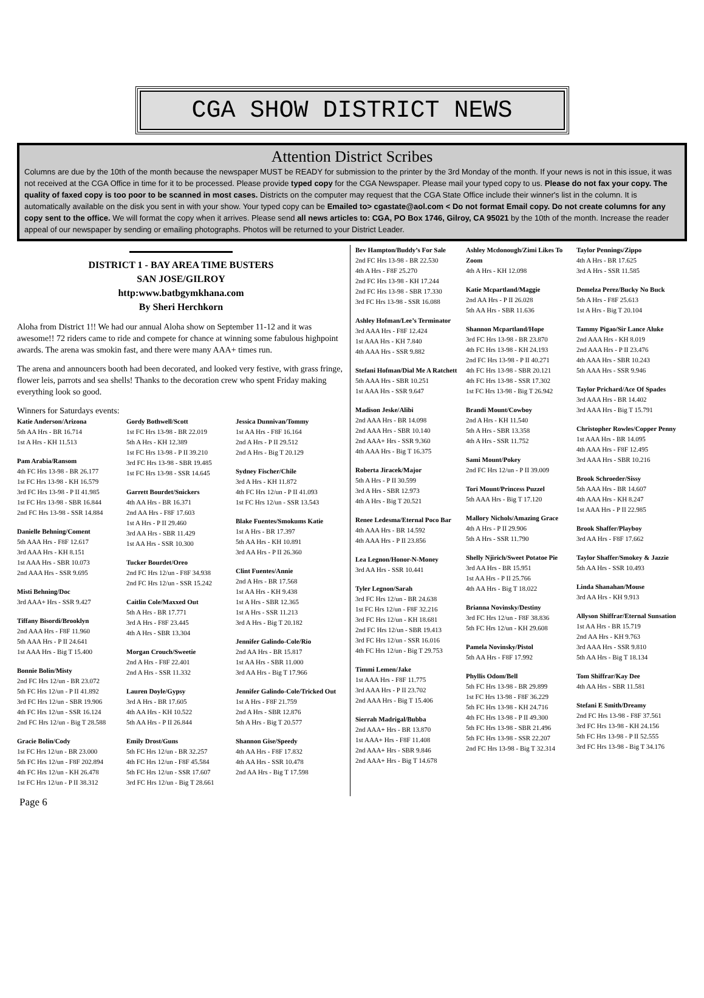CGA SHOW DISTRICT NEWS
Attention District Scribes
Columns are due by the 10th of the month because the newspaper MUST be READY for submission to the printer by the 3rd Monday of the month. If your news is not in this issue, it was not received at the CGA Office in time for it to be processed. Please provide typed copy for the CGA Newspaper. Please mail your typed copy to us. Please do not fax your copy. The quality of faxed copy is too poor to be scanned in most cases. Districts on the computer may request that the CGA State Office include their winner's list in the column. It is automatically available on the disk you sent in with your show. Your typed copy can be Emailed to> cgastate@aol.com < Do not format Email copy. Do not create columns for any copy sent to the office. We will format the copy when it arrives. Please send all news articles to: CGA, PO Box 1746, Gilroy, CA 95021 by the 10th of the month. Increase the reader appeal of our newspaper by sending or emailing photographs. Photos will be returned to your District Leader.
DISTRICT 1 - BAY AREA TIME BUSTERS
SAN JOSE/GILROY
http:www.batbgymkhana.com
By Sheri Herchkorn
Aloha from District 1!! We had our annual Aloha show on September 11-12 and it was awesome!! 72 riders came to ride and compete for chance at winning some fabulous highpoint awards. The arena was smokin fast, and there were many AAA+ times run.
The arena and announcers booth had been decorated, and looked very festive, with grass fringe, flower leis, parrots and sea shells! Thanks to the decoration crew who spent Friday making everything look so good.
Winners for Saturdays events:
Katie Anderson/Arizona
5th AA Hrs - BR 16.714
1st A Hrs - KH 11.513
Pam Arabia/Ransom
4th FC Hrs 13-98 - BR 26.177
1st FC Hrs 13-98 - KH 16.579
3rd FC Hrs 13-98 - P II 41.985
1st FC Hrs 13-98 - SBR 16.844
2nd FC Hrs 13-98 - SSR 14.884
Danielle Behning/Coment
5th AAA Hrs - F8F 12.617
3rd AAA Hrs - KH 8.151
1st AAA Hrs - SBR 10.073
2nd AAA Hrs - SSR 9.695
Misti Behning/Doc
3rd AAA+ Hrs - SSR 9.427
Tiffany Bisordi/Brooklyn
2nd AAA Hrs - F8F 11.960
5th AAA Hrs - P II 24.641
1st AAA Hrs - Big T 15.400
Bonnie Bolin/Misty
2nd FC Hrs 12/un - BR 23.072
5th FC Hrs 12/un - P II 41.892
3rd FC Hrs 12/un - SBR 19.906
4th FC Hrs 12/un - SSR 16.124
2nd FC Hrs 12/un - Big T 28.588
Gracie Bolin/Cody
1st FC Hrs 12/un - BR 23.000
5th FC Hrs 12/un - F8F 202.894
4th FC Hrs 12/un - KH 26.478
1st FC Hrs 12/un - P II 38.312
Gordy Bothwell/Scott
1st FC Hrs 13-98 - BR 22.019
5th A Hrs - KH 12.389
1st FC Hrs 13-98 - P II 39.210
3rd FC Hrs 13-98 - SBR 19.485
1st FC Hrs 13-98 - SSR 14.645
Garrett Bourdet/Snickers
4th AA Hrs - BR 16.371
2nd AA Hrs - F8F 17.603
1st A Hrs - P II 29.460
3rd AA Hrs - SBR 11.429
1st AA Hrs - SSR 10.300
Tucker Bourdet/Oreo
2nd FC Hrs 12/un - F8F 34.938
2nd FC Hrs 12/un - SSR 15.242
Caitlin Cole/Maxxed Out
5th A Hrs - BR 17.771
3rd A Hrs - F8F 23.445
4th A Hrs - SBR 13.304
Morgan Crouch/Sweetie
2nd A Hrs - F8F 22.401
2nd A Hrs - SSR 11.332
Lauren Doyle/Gypsy
3rd A Hrs - BR 17.605
4th AA Hrs - KH 10.522
5th AA Hrs - P II 26.844
Emily Drost/Guns
5th FC Hrs 12/un - BR 32.257
4th FC Hrs 12/un - F8F 45.584
5th FC Hrs 12/un - SSR 17.607
3rd FC Hrs 12/un - Big T 28.661
Jessica Dunnivan/Tommy
1st AA Hrs - F8F 16.164
2nd A Hrs - P II 29.512
2nd A Hrs - Big T 20.129
Sydney Fischer/Chile
3rd A Hrs - KH 11.872
4th FC Hrs 12/un - P II 41.093
1st FC Hrs 12/un - SSR 13.543
Blake Fuentes/Smokums Katie
1st A Hrs - BR 17.397
5th AA Hrs - KH 10.891
3rd AA Hrs - P II 26.360
Clint Fuentes/Annie
2nd A Hrs - BR 17.568
1st AA Hrs - KH 9.438
1st A Hrs - SBR 12.365
1st A Hrs - SSR 11.213
3rd A Hrs - Big T 20.182
Jennifer Galindo-Cole/Rio
2nd AA Hrs - BR 15.817
1st AA Hrs - SBR 11.000
3rd AA Hrs - Big T 17.966
Jennifer Galindo-Cole/Tricked Out
1st A Hrs - F8F 21.759
2nd A Hrs - SBR 12.876
5th A Hrs - Big T 20.577
Shannon Gise/Speedy
4th AA Hrs - F8F 17.832
4th AA Hrs - SSR 10.478
2nd AA Hrs - Big T 17.598
Bev Hampton/Buddy’s For Sale
2nd FC Hrs 13-98 - BR 22.530
4th A Hrs - F8F 25.270
2nd FC Hrs 13-98 - KH 17.244
2nd FC Hrs 13-98 - SBR 17.330
3rd FC Hrs 13-98 - SSR 16.088
Ashley Hofman/Lee’s Terminator
3rd AAA Hrs - F8F 12.424
1st AAA Hrs - KH 7.840
4th AAA Hrs - SSR 9.882
Stefani Hofman/Dial Me A Ratchett
5th AAA Hrs - SBR 10.251
1st AAA Hrs - SSR 9.647
Madison Jeske/Alibi
2nd AAA Hrs - BR 14.098
2nd AAA Hrs - SBR 10.140
2nd AAA+ Hrs - SSR 9.360
4th AAA Hrs - Big T 16.375
Roberta Jiracek/Major
5th A Hrs - P II 30.599
3rd A Hrs - SBR 12.973
4th A Hrs - Big T 20.521
Renee Ledesma/Eternal Poco Bar
4th AAA Hrs - BR 14.592
4th AAA Hrs - P II 23.856
Lea Legnon/Honor-N-Money
3rd AA Hrs - SSR 10.441
Tyler Legnon/Sarah
3rd FC Hrs 12/un - BR 24.638
1st FC Hrs 12/un - F8F 32.216
3rd FC Hrs 12/un - KH 18.681
2nd FC Hrs 12/un - SBR 19.413
3rd FC Hrs 12/un - SSR 16.016
4th FC Hrs 12/un - Big T 29.753
Timmi Lemen/Jake
1st AAA Hrs - F8F 11.775
3rd AAA Hrs - P II 23.702
2nd AAA Hrs - Big T 15.406
Sierrah Madrigal/Bubba
2nd AAA+ Hrs - BR 13.870
1st AAA+ Hrs - F8F 11.408
2nd AAA+ Hrs - SBR 9.846
2nd AAA+ Hrs - Big T 14.678
Ashley Mcdonough/Zimi Likes To Zoom
4th A Hrs - KH 12.098
Katie Mcpartland/Maggie
2nd AA Hrs - P II 26.028
5th AA Hrs - SBR 11.636
Shannon Mcpartland/Hope
3rd FC Hrs 13-98 - BR 23.870
4th FC Hrs 13-98 - KH 24.193
2nd FC Hrs 13-98 - P II 40.271
4th FC Hrs 13-98 - SBR 20.121
4th FC Hrs 13-98 - SSR 17.302
1st FC Hrs 13-98 - Big T 26.942
Brandi Mount/Cowboy
2nd A Hrs - KH 11.540
5th A Hrs - SBR 13.358
4th A Hrs - SSR 11.752
Sami Mount/Pokey
2nd FC Hrs 12/un - P II 39.009
Tori Mount/Princess Puzzel
5th AAA Hrs - Big T 17.120
Mallory Nichols/Amazing Grace
4th A Hrs - P II 29.906
5th A Hrs - SSR 11.790
Shelly Njirich/Sweet Potatoe Pie
3rd AA Hrs - BR 15.951
1st AA Hrs - P II 25.766
4th AA Hrs - Big T 18.022
Brianna Novinsky/Destiny
3rd FC Hrs 12/un - F8F 38.836
5th FC Hrs 12/un - KH 29.608
Pamela Novinsky/Pistol
5th AA Hrs - F8F 17.992
Phyllis Odom/Bell
5th FC Hrs 13-98 - BR 29.899
1st FC Hrs 13-98 - F8F 36.229
5th FC Hrs 13-98 - KH 24.716
4th FC Hrs 13-98 - P II 49.300
5th FC Hrs 13-98 - SBR 21.496
5th FC Hrs 13-98 - SSR 22.207
2nd FC Hrs 13-98 - Big T 32.314
Taylor Pennings/Zippo
4th A Hrs - BR 17.625
3rd A Hrs - SSR 11.585
Demelza Perez/Bucky No Buck
5th A Hrs - F8F 25.613
1st A Hrs - Big T 20.104
Tammy Pigao/Sir Lance Aluke
2nd AAA Hrs - KH 8.019
2nd AAA Hrs - P II 23.476
4th AAA Hrs - SBR 10.243
5th AAA Hrs - SSR 9.946
Taylor Prichard/Ace Of Spades
3rd AAA Hrs - BR 14.402
3rd AAA Hrs - Big T 15.791
Christopher Rowles/Copper Penny
1st AAA Hrs - BR 14.095
4th AAA Hrs - F8F 12.495
3rd AAA Hrs - SBR 10.216
Brook Schroeder/Sissy
5th AAA Hrs - BR 14.607
4th AAA Hrs - KH 8.247
1st AAA Hrs - P II 22.985
Brook Shaffer/Playboy
3rd AA Hrs - F8F 17.662
Taylor Shaffer/Smokey & Jazzie
5th AA Hrs - SSR 10.493
Linda Shanahan/Mouse
3rd AA Hrs - KH 9.913
Allyson Shiffrar/Eternal Sunsation
1st AA Hrs - BR 15.719
2nd AA Hrs - KH 9.763
3rd AAA Hrs - SSR 9.810
5th AA Hrs - Big T 18.134
Tom Shiffrar/Kay Dee
4th AA Hrs - SBR 11.581
Stefani E Smith/Dreamy
2nd FC Hrs 13-98 - F8F 37.561
3rd FC Hrs 13-98 - KH 24.156
5th FC Hrs 13-98 - P II 52.555
3rd FC Hrs 13-98 - Big T 34.176
Page 6